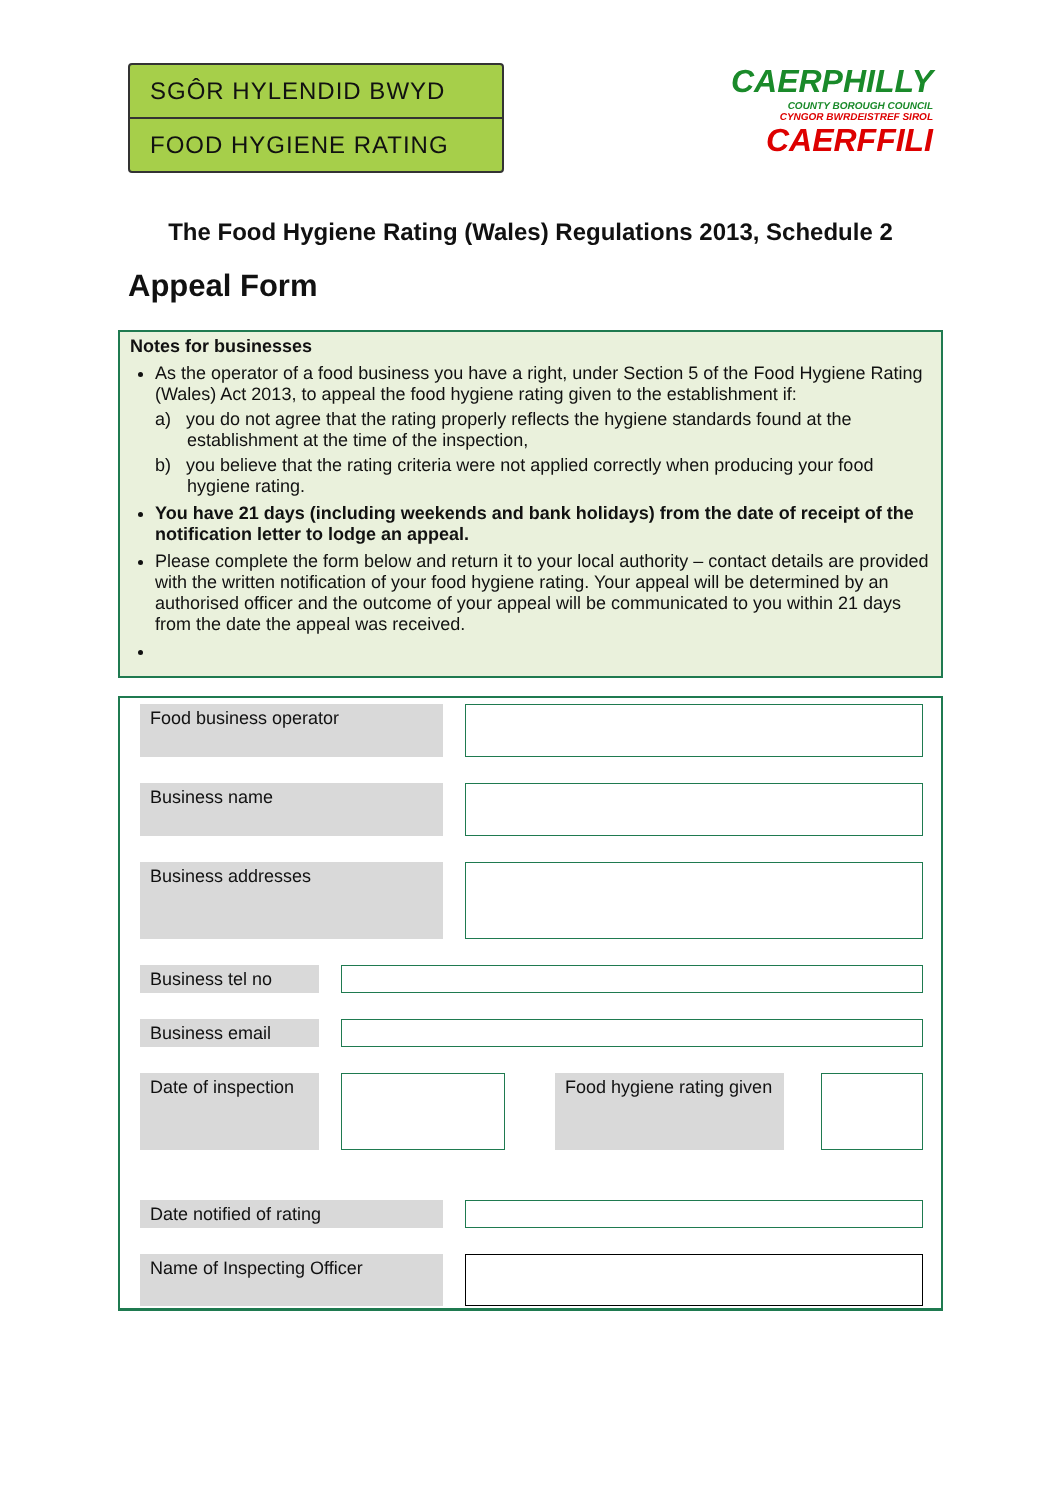SGÔR HYLENDID BWYD
FOOD HYGIENE RATING
CAERPHILLY
COUNTY BOROUGH COUNCIL
CYNGOR BWRDEISTREF SIROL
CAERFFILI
The Food Hygiene Rating (Wales) Regulations 2013, Schedule 2
Appeal Form
Notes for businesses
As the operator of a food business you have a right, under Section 5 of the Food Hygiene Rating (Wales) Act 2013, to appeal the food hygiene rating given to the establishment if:
a) you do not agree that the rating properly reflects the hygiene standards found at the establishment at the time of the inspection,
b) you believe that the rating criteria were not applied correctly when producing your food hygiene rating.
You have 21 days (including weekends and bank holidays) from the date of receipt of the notification letter to lodge an appeal.
Please complete the form below and return it to your local authority – contact details are provided with the written notification of your food hygiene rating. Your appeal will be determined by an authorised officer and the outcome of your appeal will be communicated to you within 21 days from the date the appeal was received.
Food business operator
Business name
Business addresses
Business tel no
Business email
Date of inspection
Food hygiene rating given
Date notified of rating
Name of Inspecting Officer